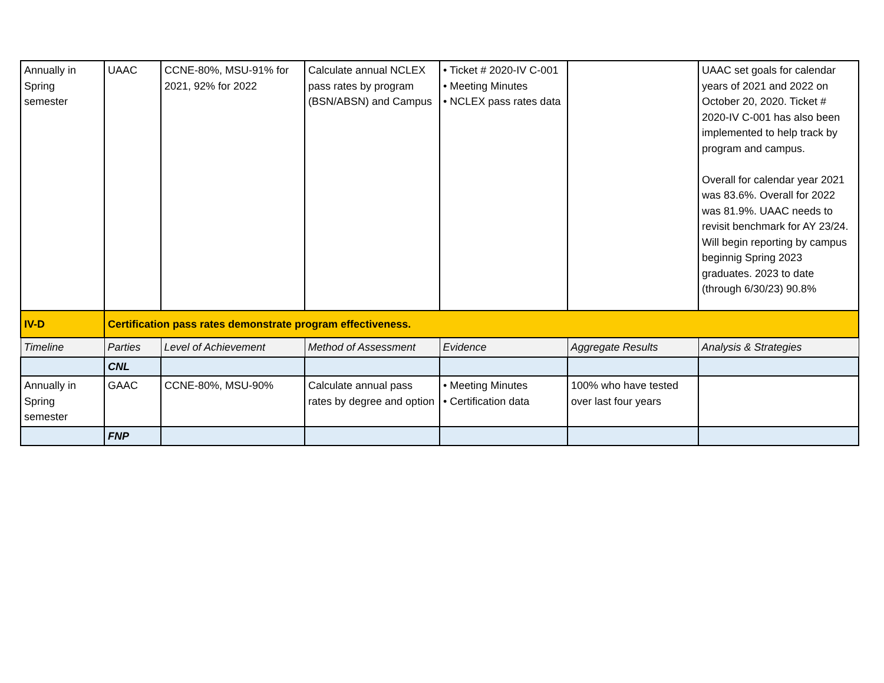| Annually in Spring semester | UAAC | CCNE-80%, MSU-91% for 2021, 92% for 2022 | Calculate annual NCLEX pass rates by program (BSN/ABSN) and Campus | • Ticket # 2020-IV C-001 • Meeting Minutes • NCLEX pass rates data | | UAAC set goals for calendar years of 2021 and 2022 on October 20, 2020. Ticket # 2020-IV C-001 has also been implemented to help track by program and campus. Overall for calendar year 2021 was 83.6%. Overall for 2022 was 81.9%. UAAC needs to revisit benchmark for AY 23/24. Will begin reporting by campus beginnig Spring 2023 graduates. 2023 to date (through 6/30/23) 90.8% |
| IV-D | Certification pass rates demonstrate program effectiveness. | | | | | |
| Timeline | Parties | Level of Achievement | Method of Assessment | Evidence | Aggregate Results | Analysis & Strategies |
| | CNL | | | | | |
| Annually in Spring semester | GAAC | CCNE-80%, MSU-90% | Calculate annual pass rates by degree and option | • Meeting Minutes • Certification data | 100% who have tested over last four years | |
| | FNP | | | | | |